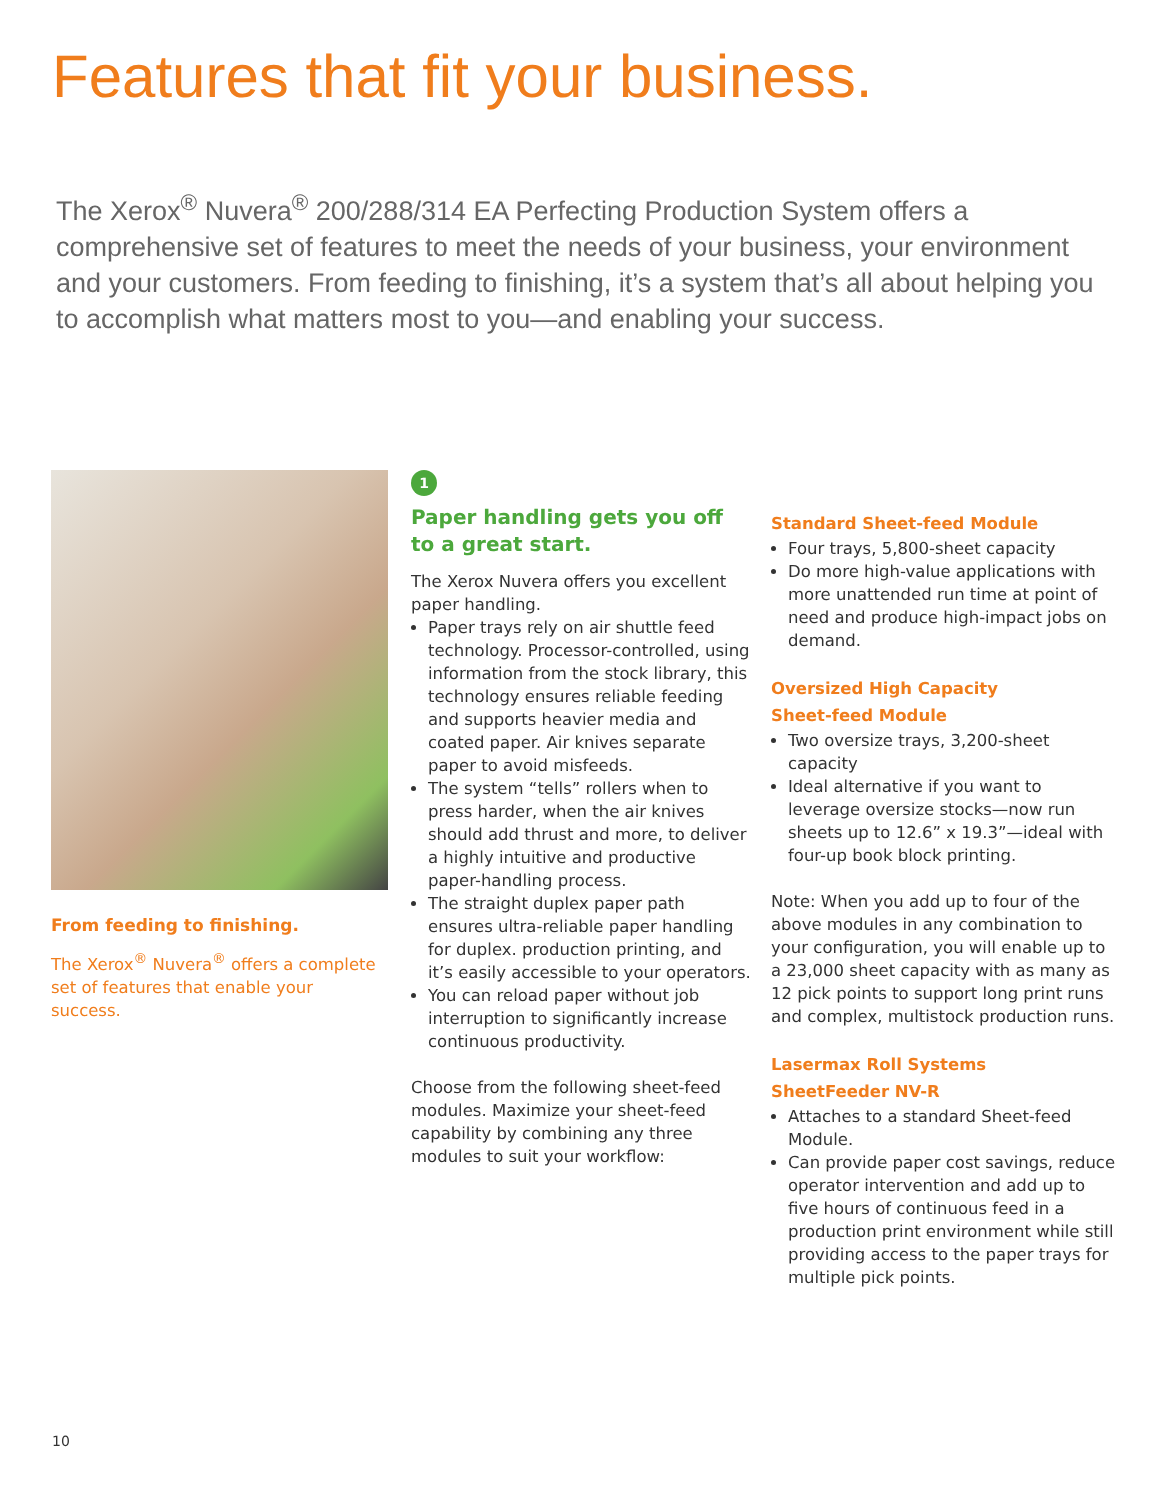Features that fit your business.
The Xerox<sup>®</sup> Nuvera<sup>®</sup> 200/288/314 EA Perfecting Production System offers a comprehensive set of features to meet the needs of your business, your environment and your customers. From feeding to finishing, it’s a system that’s all about helping you to accomplish what matters most to you—and enabling your success.
From feeding to finishing.
The Xerox<sup>®</sup> Nuvera<sup>®</sup> offers a complete set of features that enable your success.
1
Paper handling gets you off to a great start.
The Xerox Nuvera offers you excellent paper handling.
Paper trays rely on air shuttle feed technology. Processor-controlled, using information from the stock library, this technology ensures reliable feeding and supports heavier media and coated paper. Air knives separate paper to avoid misfeeds.
The system “tells” rollers when to press harder, when the air knives should add thrust and more, to deliver a highly intuitive and productive paper-handling process.
The straight duplex paper path ensures ultra-reliable paper handling for duplex. production printing, and it’s easily accessible to your operators.
You can reload paper without job interruption to significantly increase continuous productivity.
Choose from the following sheet-feed modules. Maximize your sheet-feed capability by combining any three modules to suit your workflow:
Standard Sheet-feed Module
Four trays, 5,800-sheet capacity
Do more high-value applications with more unattended run time at point of need and produce high-impact jobs on demand.
Oversized High Capacity
Sheet-feed Module
Two oversize trays, 3,200-sheet capacity
Ideal alternative if you want to leverage oversize stocks—now run sheets up to 12.6” x 19.3”—ideal with four-up book block printing.
Note: When you add up to four of the above modules in any combination to your configuration, you will enable up to a 23,000 sheet capacity with as many as 12 pick points to support long print runs and complex, multistock production runs.
Lasermax Roll Systems
SheetFeeder NV-R
Attaches to a standard Sheet-feed Module.
Can provide paper cost savings, reduce operator intervention and add up to five hours of continuous feed in a production print environment while still providing access to the paper trays for multiple pick points.
10